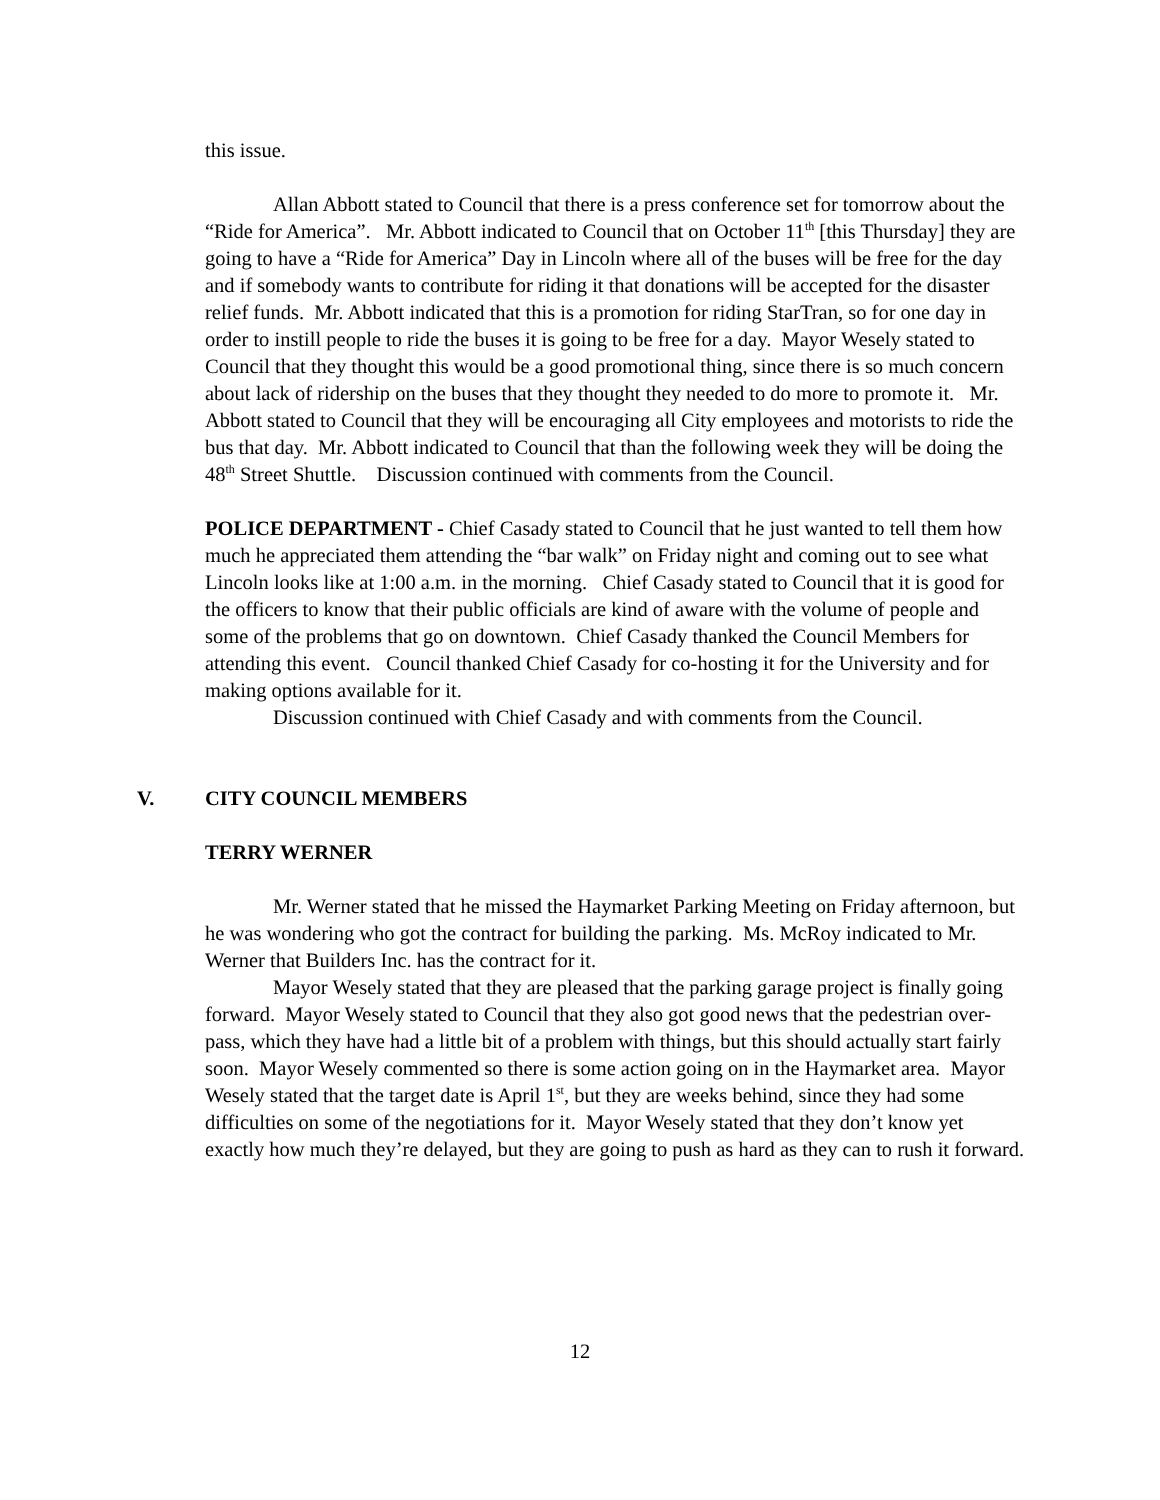this issue.
Allan Abbott stated to Council that there is a press conference set for tomorrow about the “Ride for America”. Mr. Abbott indicated to Council that on October 11<sup>th</sup> [this Thursday] they are going to have a “Ride for America” Day in Lincoln where all of the buses will be free for the day and if somebody wants to contribute for riding it that donations will be accepted for the disaster relief funds. Mr. Abbott indicated that this is a promotion for riding StarTran, so for one day in order to instill people to ride the buses it is going to be free for a day. Mayor Wesely stated to Council that they thought this would be a good promotional thing, since there is so much concern about lack of ridership on the buses that they thought they needed to do more to promote it. Mr. Abbott stated to Council that they will be encouraging all City employees and motorists to ride the bus that day. Mr. Abbott indicated to Council that than the following week they will be doing the 48<sup>th</sup> Street Shuttle. Discussion continued with comments from the Council.
POLICE DEPARTMENT - Chief Casady stated to Council that he just wanted to tell them how much he appreciated them attending the “bar walk” on Friday night and coming out to see what Lincoln looks like at 1:00 a.m. in the morning. Chief Casady stated to Council that it is good for the officers to know that their public officials are kind of aware with the volume of people and some of the problems that go on downtown. Chief Casady thanked the Council Members for attending this event. Council thanked Chief Casady for co-hosting it for the University and for making options available for it.
Discussion continued with Chief Casady and with comments from the Council.
V. CITY COUNCIL MEMBERS
TERRY WERNER
Mr. Werner stated that he missed the Haymarket Parking Meeting on Friday afternoon, but he was wondering who got the contract for building the parking. Ms. McRoy indicated to Mr. Werner that Builders Inc. has the contract for it.
Mayor Wesely stated that they are pleased that the parking garage project is finally going forward. Mayor Wesely stated to Council that they also got good news that the pedestrian over-pass, which they have had a little bit of a problem with things, but this should actually start fairly soon. Mayor Wesely commented so there is some action going on in the Haymarket area. Mayor Wesely stated that the target date is April 1<sup>st</sup>, but they are weeks behind, since they had some difficulties on some of the negotiations for it. Mayor Wesely stated that they don’t know yet exactly how much they’re delayed, but they are going to push as hard as they can to rush it forward.
12